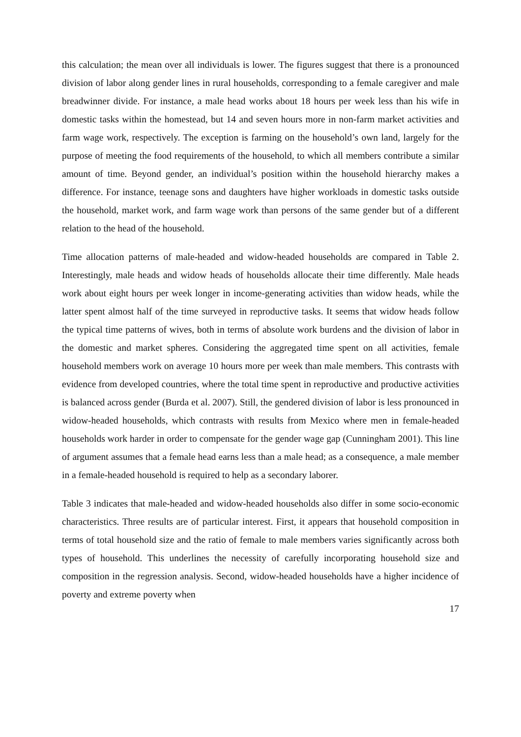this calculation; the mean over all individuals is lower. The figures suggest that there is a pronounced division of labor along gender lines in rural households, corresponding to a female caregiver and male breadwinner divide. For instance, a male head works about 18 hours per week less than his wife in domestic tasks within the homestead, but 14 and seven hours more in non-farm market activities and farm wage work, respectively. The exception is farming on the household’s own land, largely for the purpose of meeting the food requirements of the household, to which all members contribute a similar amount of time. Beyond gender, an individual’s position within the household hierarchy makes a difference. For instance, teenage sons and daughters have higher workloads in domestic tasks outside the household, market work, and farm wage work than persons of the same gender but of a different relation to the head of the household.
Time allocation patterns of male-headed and widow-headed households are compared in Table 2. Interestingly, male heads and widow heads of households allocate their time differently. Male heads work about eight hours per week longer in income-generating activities than widow heads, while the latter spent almost half of the time surveyed in reproductive tasks. It seems that widow heads follow the typical time patterns of wives, both in terms of absolute work burdens and the division of labor in the domestic and market spheres. Considering the aggregated time spent on all activities, female household members work on average 10 hours more per week than male members. This contrasts with evidence from developed countries, where the total time spent in reproductive and productive activities is balanced across gender (Burda et al. 2007). Still, the gendered division of labor is less pronounced in widow-headed households, which contrasts with results from Mexico where men in female-headed households work harder in order to compensate for the gender wage gap (Cunningham 2001). This line of argument assumes that a female head earns less than a male head; as a consequence, a male member in a female-headed household is required to help as a secondary laborer.
Table 3 indicates that male-headed and widow-headed households also differ in some socio-economic characteristics. Three results are of particular interest. First, it appears that household composition in terms of total household size and the ratio of female to male members varies significantly across both types of household. This underlines the necessity of carefully incorporating household size and composition in the regression analysis. Second, widow-headed households have a higher incidence of poverty and extreme poverty when
17